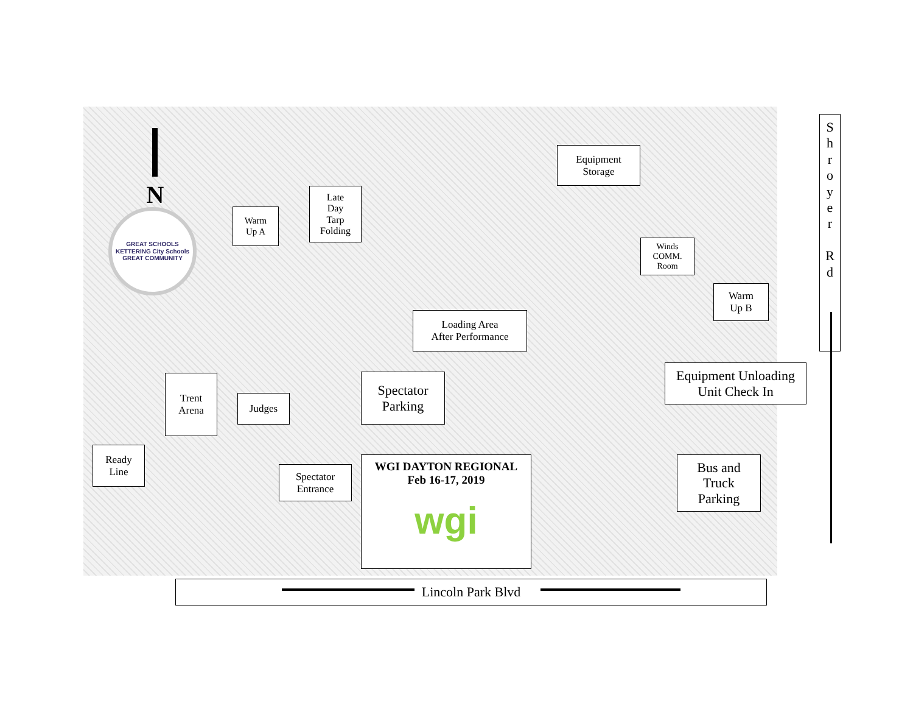N
GREAT SCHOOLS
KETTERING City Schools
GREAT COMMUNITY
Warm
Up A
Late
Day
Tarp
Folding
Equipment
Storage
Winds
COMM.
Room
Warm
Up B
Loading Area
After Performance
Trent
Arena
Judges
Spectator
Parking
Equipment Unloading
Unit Check In
Ready
Line
Spectator
Entrance
WGI DAYTON REGIONAL
Feb 16-17, 2019
wgi
Bus and
Truck
Parking
S
h
r
o
y
e
r
R
d
Lincoln Park Blvd